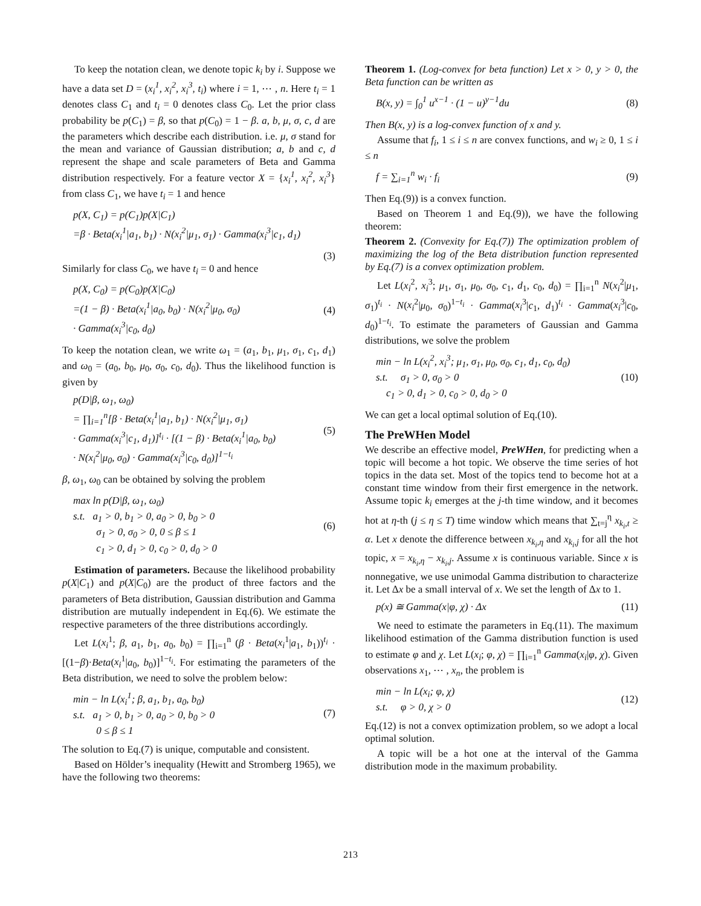To keep the notation clean, we denote topic k<sub>i</sub> by i. Suppose we have a data set D = (x<sub>i</sub><sup>1</sup>, x<sub>i</sub><sup>2</sup>, x<sub>i</sub><sup>3</sup>, t<sub>i</sub>) where i = 1, ⋯ , n. Here t<sub>i</sub> = 1 denotes class C<sub>1</sub> and t<sub>i</sub> = 0 denotes class C<sub>0</sub>. Let the prior class probability be p(C<sub>1</sub>) = β, so that p(C<sub>0</sub>) = 1 − β. a, b, μ, σ, c, d are the parameters which describe each distribution. i.e. μ, σ stand for the mean and variance of Gaussian distribution; a, b and c, d represent the shape and scale parameters of Beta and Gamma distribution respectively. For a feature vector X = {x<sub>i</sub><sup>1</sup>, x<sub>i</sub><sup>2</sup>, x<sub>i</sub><sup>3</sup>} from class C<sub>1</sub>, we have t<sub>i</sub> = 1 and hence
p(X, C<sub>1</sub>) = p(C<sub>1</sub>)p(X|C<sub>1</sub>)
=β · Beta(x<sub>i</sub><sup>1</sup>|a<sub>1</sub>, b<sub>1</sub>) · N(x<sub>i</sub><sup>2</sup>|μ<sub>1</sub>, σ<sub>1</sub>) · Gamma(x<sub>i</sub><sup>3</sup>|c<sub>1</sub>, d<sub>1</sub>)
(3)
Similarly for class C<sub>0</sub>, we have t<sub>i</sub> = 0 and hence
p(X, C<sub>0</sub>) = p(C<sub>0</sub>)p(X|C<sub>0</sub>)
=(1 − β) · Beta(x<sub>i</sub><sup>1</sup>|a<sub>0</sub>, b<sub>0</sub>) · N(x<sub>i</sub><sup>2</sup>|μ<sub>0</sub>, σ<sub>0</sub>)
· Gamma(x<sub>i</sub><sup>3</sup>|c<sub>0</sub>, d<sub>0</sub>)
(4)
To keep the notation clean, we write ω<sub>1</sub> = (a<sub>1</sub>, b<sub>1</sub>, μ<sub>1</sub>, σ<sub>1</sub>, c<sub>1</sub>, d<sub>1</sub>) and ω<sub>0</sub> = (a<sub>0</sub>, b<sub>0</sub>, μ<sub>0</sub>, σ<sub>0</sub>, c<sub>0</sub>, d<sub>0</sub>). Thus the likelihood function is given by
p(D|β, ω<sub>1</sub>, ω<sub>0</sub>)
= ∏<sub>i=1</sub><sup>n</sup>[β · Beta(x<sub>i</sub><sup>1</sup>|a<sub>1</sub>, b<sub>1</sub>) · N(x<sub>i</sub><sup>2</sup>|μ<sub>1</sub>, σ<sub>1</sub>)
· Gamma(x<sub>i</sub><sup>3</sup>|c<sub>1</sub>, d<sub>1</sub>)]<sup>t<sub>i</sub></sup> · [(1 − β) · Beta(x<sub>i</sub><sup>1</sup>|a<sub>0</sub>, b<sub>0</sub>)
· N(x<sub>i</sub><sup>2</sup>|μ<sub>0</sub>, σ<sub>0</sub>) · Gamma(x<sub>i</sub><sup>3</sup>|c<sub>0</sub>, d<sub>0</sub>)]<sup>1−t<sub>i</sub></sup>
(5)
β, ω<sub>1</sub>, ω<sub>0</sub> can be obtained by solving the problem
max ln p(D|β, ω<sub>1</sub>, ω<sub>0</sub>)
s.t. a<sub>1</sub> > 0, b<sub>1</sub> > 0, a<sub>0</sub> > 0, b<sub>0</sub> > 0
σ<sub>1</sub> > 0, σ<sub>0</sub> > 0, 0 ≤ β ≤ 1
c<sub>1</sub> > 0, d<sub>1</sub> > 0, c<sub>0</sub> > 0, d<sub>0</sub> > 0
(6)
Estimation of parameters. Because the likelihood probability p(X|C<sub>1</sub>) and p(X|C<sub>0</sub>) are the product of three factors and the parameters of Beta distribution, Gaussian distribution and Gamma distribution are mutually independent in Eq.(6). We estimate the respective parameters of the three distributions accordingly.
Let L(x<sub>i</sub><sup>1</sup>; β, a<sub>1</sub>, b<sub>1</sub>, a<sub>0</sub>, b<sub>0</sub>) = ∏<sub>i=1</sub><sup>n</sup> (β · Beta(x<sub>i</sub><sup>1</sup>|a<sub>1</sub>, b<sub>1</sub>))<sup>t<sub>i</sub></sup> · [(1−β)·Beta(x<sub>i</sub><sup>1</sup>|a<sub>0</sub>, b<sub>0</sub>)]<sup>1−t<sub>i</sub></sup>. For estimating the parameters of the Beta distribution, we need to solve the problem below:
min − ln L(x<sub>i</sub><sup>1</sup>; β, a<sub>1</sub>, b<sub>1</sub>, a<sub>0</sub>, b<sub>0</sub>)
s.t. a<sub>1</sub> > 0, b<sub>1</sub> > 0, a<sub>0</sub> > 0, b<sub>0</sub> > 0
0 ≤ β ≤ 1
(7)
The solution to Eq.(7) is unique, computable and consistent.
Based on Hölder’s inequality (Hewitt and Stromberg 1965), we have the following two theorems:
Theorem 1. (Log-convex for beta function) Let x > 0, y > 0, the Beta function can be written as
B(x, y) = ∫<sub>0</sub><sup>1</sup> u<sup>x−1</sup> · (1 − u)<sup>y−1</sup>du
(8)
Then B(x, y) is a log-convex function of x and y.
Assume that f<sub>i</sub>, 1 ≤ i ≤ n are convex functions, and w<sub>i</sub> ≥ 0, 1 ≤ i ≤ n
f = ∑<sub>i=1</sub><sup>n</sup> w<sub>i</sub> · f<sub>i</sub> (9)
Then Eq.(9)) is a convex function.
Based on Theorem 1 and Eq.(9)), we have the following theorem:
Theorem 2. (Convexity for Eq.(7)) The optimization problem of maximizing the log of the Beta distribution function represented by Eq.(7) is a convex optimization problem.
Let L(x<sub>i</sub><sup>2</sup>, x<sub>i</sub><sup>3</sup>; μ<sub>1</sub>, σ<sub>1</sub>, μ<sub>0</sub>, σ<sub>0</sub>, c<sub>1</sub>, d<sub>1</sub>, c<sub>0</sub>, d<sub>0</sub>) = ∏<sub>i=1</sub><sup>n</sup> N(x<sub>i</sub><sup>2</sup>|μ<sub>1</sub>, σ<sub>1</sub>)<sup>t<sub>i</sub></sup> · N(x<sub>i</sub><sup>2</sup>|μ<sub>0</sub>, σ<sub>0</sub>)<sup>1−t<sub>i</sub></sup> · Gamma(x<sub>i</sub><sup>3</sup>|c<sub>1</sub>, d<sub>1</sub>)<sup>t<sub>i</sub></sup> · Gamma(x<sub>i</sub><sup>3</sup>|c<sub>0</sub>, d<sub>0</sub>)<sup>1−t<sub>i</sub></sup>. To estimate the parameters of Gaussian and Gamma distributions, we solve the problem
min − ln L(x<sub>i</sub><sup>2</sup>, x<sub>i</sub><sup>3</sup>; μ<sub>1</sub>, σ<sub>1</sub>, μ<sub>0</sub>, σ<sub>0</sub>, c<sub>1</sub>, d<sub>1</sub>, c<sub>0</sub>, d<sub>0</sub>)
s.t. σ<sub>1</sub> > 0, σ<sub>0</sub> > 0
c<sub>1</sub> > 0, d<sub>1</sub> > 0, c<sub>0</sub> > 0, d<sub>0</sub> > 0
(10)
We can get a local optimal solution of Eq.(10).
The PreWHen Model
We describe an effective model, PreWHen, for predicting when a topic will become a hot topic. We observe the time series of hot topics in the data set. Most of the topics tend to become hot at a constant time window from their first emergence in the network. Assume topic k<sub>i</sub> emerges at the j-th time window, and it becomes hot at η-th (j ≤ η ≤ T) time window which means that ∑<sub>t=j</sub><sup>η</sup> x<sub>k<sub>i</sub>,t</sub> ≥ α. Let x denote the difference between x<sub>k<sub>i</sub>,η</sub> and x<sub>k<sub>i</sub>,j</sub> for all the hot topic, x = x<sub>k<sub>i</sub>,η</sub> − x<sub>k<sub>i</sub>,j</sub>. Assume x is continuous variable. Since x is nonnegative, we use unimodal Gamma distribution to characterize it. Let Δx be a small interval of x. We set the length of Δx to 1.
p(x) ≅ Gamma(x|φ, χ) · Δx (11)
We need to estimate the parameters in Eq.(11). The maximum likelihood estimation of the Gamma distribution function is used to estimate φ and χ. Let L(x<sub>i</sub>; φ, χ) = ∏<sub>i=1</sub><sup>n</sup> Gamma(x<sub>i</sub>|φ, χ). Given observations x<sub>1</sub>, ⋯ , x<sub>n</sub>, the problem is
min − ln L(x<sub>i</sub>; φ, χ)
s.t. φ > 0, χ > 0
(12)
Eq.(12) is not a convex optimization problem, so we adopt a local optimal solution.
A topic will be a hot one at the interval of the Gamma distribution mode in the maximum probability.
213